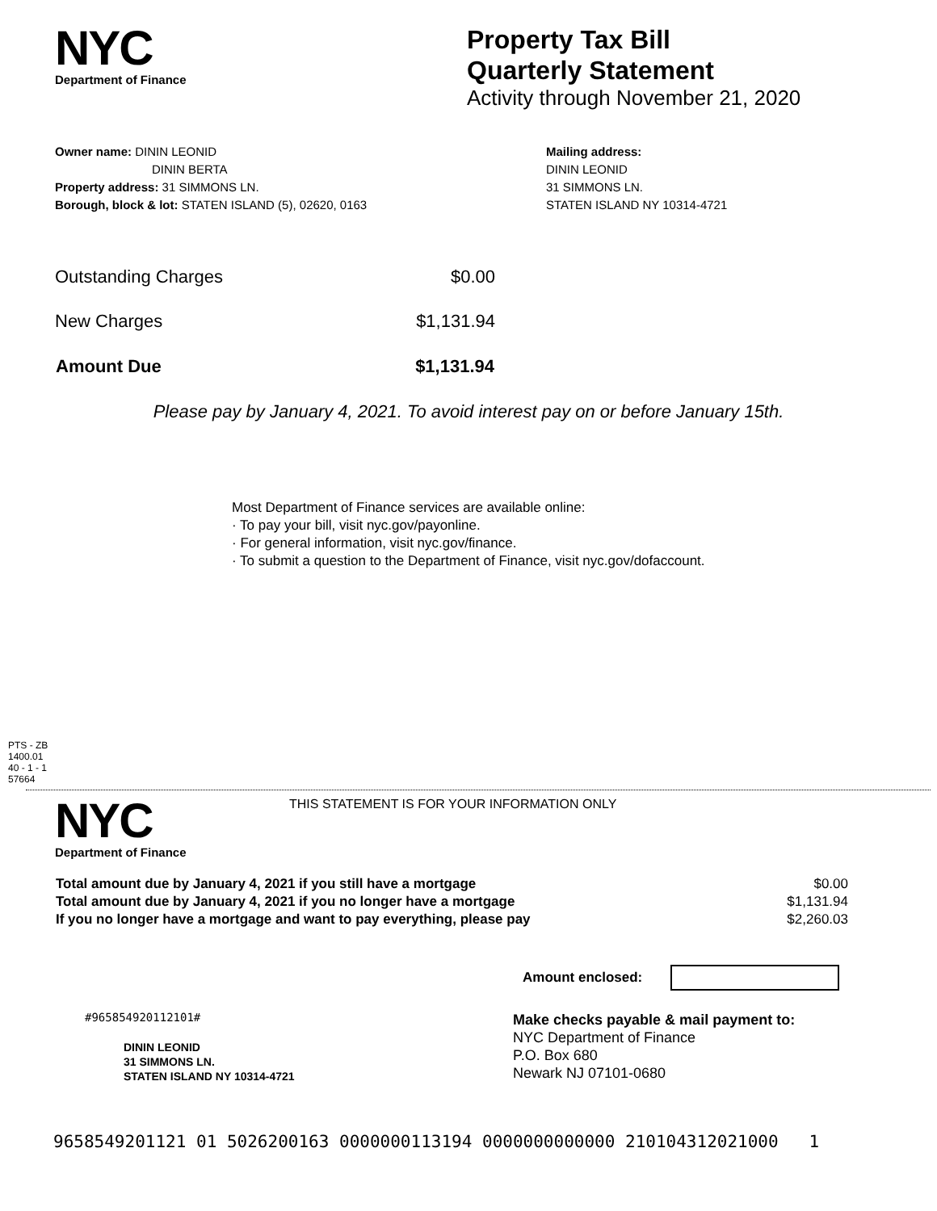NYC
Department of Finance
Property Tax Bill
Quarterly Statement
Activity through November 21, 2020
Owner name: DININ LEONID
DININ BERTA
Property address: 31 SIMMONS LN.
Borough, block & lot: STATEN ISLAND (5), 02620, 0163
Mailing address:
DININ LEONID
31 SIMMONS LN.
STATEN ISLAND NY 10314-4721
| Outstanding Charges | $0.00 |
| New Charges | $1,131.94 |
| Amount Due | $1,131.94 |
Please pay by January 4, 2021. To avoid interest pay on or before January 15th.
Most Department of Finance services are available online:
· To pay your bill, visit nyc.gov/payonline.
· For general information, visit nyc.gov/finance.
· To submit a question to the Department of Finance, visit nyc.gov/dofaccount.
PTS - ZB
1400.01
40 - 1 - 1
57664
NYC
Department of Finance
THIS STATEMENT IS FOR YOUR INFORMATION ONLY
| Total amount due by January 4, 2021 if you still have a mortgage | $0.00 |
| Total amount due by January 4, 2021 if you no longer have a mortgage | $1,131.94 |
| If you no longer have a mortgage and want to pay everything, please pay | $2,260.03 |
Amount enclosed:
#965854920112101#
DININ LEONID
31 SIMMONS LN.
STATEN ISLAND NY 10314-4721
Make checks payable & mail payment to:
NYC Department of Finance
P.O. Box 680
Newark NJ 07101-0680
9658549201121 01 5026200163 0000000113194 0000000000000 210104312021000 1